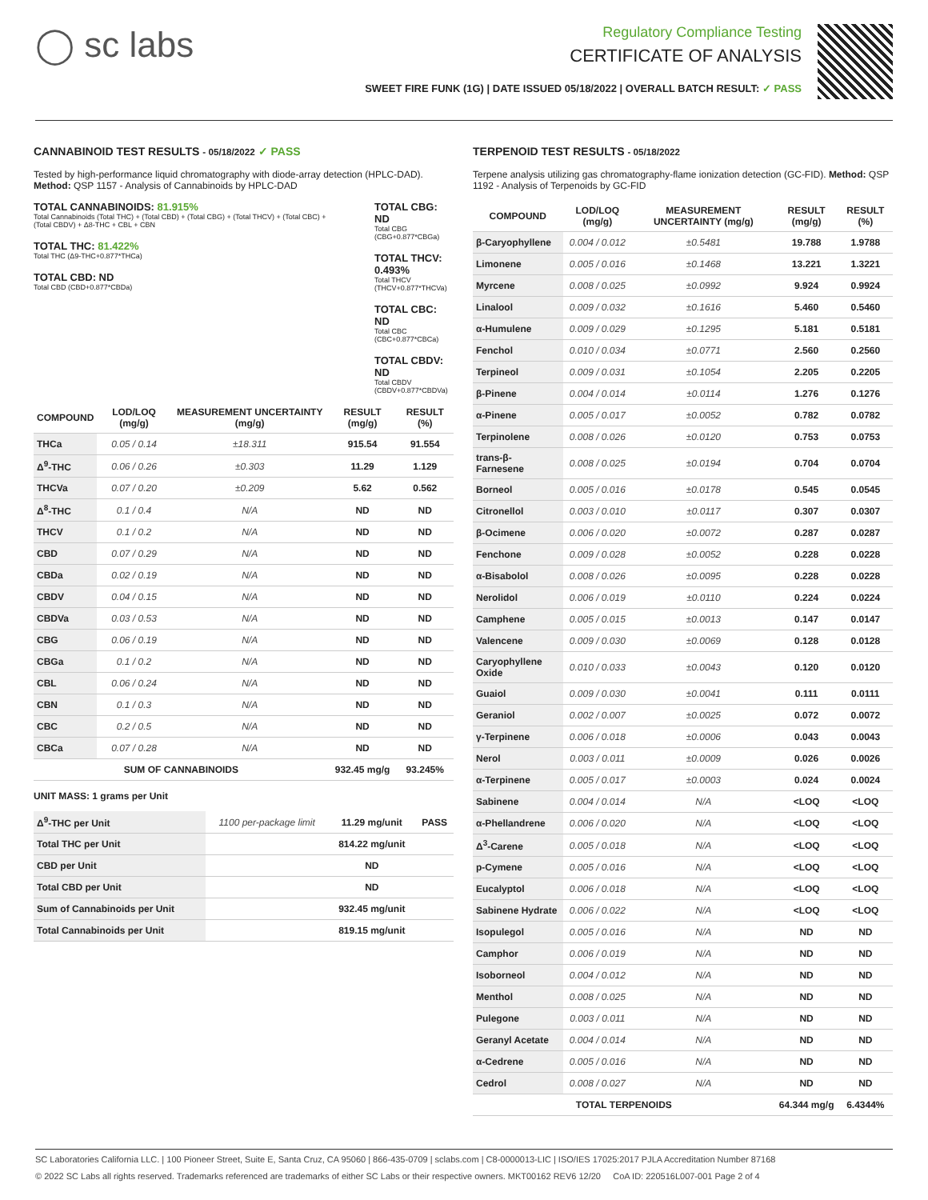◯ sc labs
Regulatory Compliance Testing
CERTIFICATE OF ANALYSIS
SWEET FIRE FUNK (1G) | DATE ISSUED 05/18/2022 | OVERALL BATCH RESULT: ✓ PASS
CANNABINOID TEST RESULTS - 05/18/2022 ✓ PASS
Tested by high-performance liquid chromatography with diode-array detection (HPLC-DAD). Method: QSP 1157 - Analysis of Cannabinoids by HPLC-DAD
TOTAL CANNABINOIDS: 81.915%
Total Cannabinoids (Total THC) + (Total CBD) + (Total CBG) + (Total THCV) + (Total CBC) + (Total CBDV) + Δ8-THC + CBL + CBN
TOTAL THC: 81.422%
Total THC (Δ9-THC+0.877*THCa)
TOTAL CBD: ND
Total CBD (CBD+0.877*CBDa)
TOTAL CBG: ND
Total CBG (CBG+0.877*CBGa)
TOTAL THCV: 0.493%
Total THCV (THCV+0.877*THCVa)
TOTAL CBC: ND
Total CBC (CBC+0.877*CBCa)
TOTAL CBDV: ND
Total CBDV (CBDV+0.877*CBDVa)
| COMPOUND | LOD/LOQ (mg/g) | MEASUREMENT UNCERTAINTY (mg/g) | RESULT (mg/g) | RESULT (%) |
| --- | --- | --- | --- | --- |
| THCa | 0.05 / 0.14 | ±18.311 | 915.54 | 91.554 |
| Δ<sup>9</sup>-THC | 0.06 / 0.26 | ±0.303 | 11.29 | 1.129 |
| THCVa | 0.07 / 0.20 | ±0.209 | 5.62 | 0.562 |
| Δ<sup>8</sup>-THC | 0.1 / 0.4 | N/A | ND | ND |
| THCV | 0.1 / 0.2 | N/A | ND | ND |
| CBD | 0.07 / 0.29 | N/A | ND | ND |
| CBDa | 0.02 / 0.19 | N/A | ND | ND |
| CBDV | 0.04 / 0.15 | N/A | ND | ND |
| CBDVa | 0.03 / 0.53 | N/A | ND | ND |
| CBG | 0.06 / 0.19 | N/A | ND | ND |
| CBGa | 0.1 / 0.2 | N/A | ND | ND |
| CBL | 0.06 / 0.24 | N/A | ND | ND |
| CBN | 0.1 / 0.3 | N/A | ND | ND |
| CBC | 0.2 / 0.5 | N/A | ND | ND |
| CBCa | 0.07 / 0.28 | N/A | ND | ND |
| SUM OF CANNABINOIDS | | | 932.45 mg/g | 93.245% |
UNIT MASS: 1 grams per Unit
| Δ<sup>9</sup>-THC per Unit | 1100 per-package limit | 11.29 mg/unit | PASS |
| Total THC per Unit | | 814.22 mg/unit | |
| CBD per Unit | | ND | |
| Total CBD per Unit | | ND | |
| Sum of Cannabinoids per Unit | | 932.45 mg/unit | |
| Total Cannabinoids per Unit | | 819.15 mg/unit | |
TERPENOID TEST RESULTS - 05/18/2022
Terpene analysis utilizing gas chromatography-flame ionization detection (GC-FID). Method: QSP 1192 - Analysis of Terpenoids by GC-FID
| COMPOUND | LOD/LOQ (mg/g) | MEASUREMENT UNCERTAINTY (mg/g) | RESULT (mg/g) | RESULT (%) |
| --- | --- | --- | --- | --- |
| β-Caryophyllene | 0.004 / 0.012 | ±0.5481 | 19.788 | 1.9788 |
| Limonene | 0.005 / 0.016 | ±0.1468 | 13.221 | 1.3221 |
| Myrcene | 0.008 / 0.025 | ±0.0992 | 9.924 | 0.9924 |
| Linalool | 0.009 / 0.032 | ±0.1616 | 5.460 | 0.5460 |
| α-Humulene | 0.009 / 0.029 | ±0.1295 | 5.181 | 0.5181 |
| Fenchol | 0.010 / 0.034 | ±0.0771 | 2.560 | 0.2560 |
| Terpineol | 0.009 / 0.031 | ±0.1054 | 2.205 | 0.2205 |
| β-Pinene | 0.004 / 0.014 | ±0.0114 | 1.276 | 0.1276 |
| α-Pinene | 0.005 / 0.017 | ±0.0052 | 0.782 | 0.0782 |
| Terpinolene | 0.008 / 0.026 | ±0.0120 | 0.753 | 0.0753 |
| trans-β-Farnesene | 0.008 / 0.025 | ±0.0194 | 0.704 | 0.0704 |
| Borneol | 0.005 / 0.016 | ±0.0178 | 0.545 | 0.0545 |
| Citronellol | 0.003 / 0.010 | ±0.0117 | 0.307 | 0.0307 |
| β-Ocimene | 0.006 / 0.020 | ±0.0072 | 0.287 | 0.0287 |
| Fenchone | 0.009 / 0.028 | ±0.0052 | 0.228 | 0.0228 |
| α-Bisabolol | 0.008 / 0.026 | ±0.0095 | 0.228 | 0.0228 |
| Nerolidol | 0.006 / 0.019 | ±0.0110 | 0.224 | 0.0224 |
| Camphene | 0.005 / 0.015 | ±0.0013 | 0.147 | 0.0147 |
| Valencene | 0.009 / 0.030 | ±0.0069 | 0.128 | 0.0128 |
| Caryophyllene Oxide | 0.010 / 0.033 | ±0.0043 | 0.120 | 0.0120 |
| Guaiol | 0.009 / 0.030 | ±0.0041 | 0.111 | 0.0111 |
| Geraniol | 0.002 / 0.007 | ±0.0025 | 0.072 | 0.0072 |
| γ-Terpinene | 0.006 / 0.018 | ±0.0006 | 0.043 | 0.0043 |
| Nerol | 0.003 / 0.011 | ±0.0009 | 0.026 | 0.0026 |
| α-Terpinene | 0.005 / 0.017 | ±0.0003 | 0.024 | 0.0024 |
| Sabinene | 0.004 / 0.014 | N/A | <LOQ | <LOQ |
| α-Phellandrene | 0.006 / 0.020 | N/A | <LOQ | <LOQ |
| Δ<sup>3</sup>-Carene | 0.005 / 0.018 | N/A | <LOQ | <LOQ |
| p-Cymene | 0.005 / 0.016 | N/A | <LOQ | <LOQ |
| Eucalyptol | 0.006 / 0.018 | N/A | <LOQ | <LOQ |
| Sabinene Hydrate | 0.006 / 0.022 | N/A | <LOQ | <LOQ |
| Isopulegol | 0.005 / 0.016 | N/A | ND | ND |
| Camphor | 0.006 / 0.019 | N/A | ND | ND |
| Isoborneol | 0.004 / 0.012 | N/A | ND | ND |
| Menthol | 0.008 / 0.025 | N/A | ND | ND |
| Pulegone | 0.003 / 0.011 | N/A | ND | ND |
| Geranyl Acetate | 0.004 / 0.014 | N/A | ND | ND |
| α-Cedrene | 0.005 / 0.016 | N/A | ND | ND |
| Cedrol | 0.008 / 0.027 | N/A | ND | ND |
| TOTAL TERPENOIDS | | | 64.344 mg/g | 6.4344% |
SC Laboratories California LLC. | 100 Pioneer Street, Suite E, Santa Cruz, CA 95060 | 866-435-0709 | sclabs.com | C8-0000013-LIC | ISO/IES 17025:2017 PJLA Accreditation Number 87168
© 2022 SC Labs all rights reserved. Trademarks referenced are trademarks of either SC Labs or their respective owners. MKT00162 REV6 12/20 CoA ID: 220516L007-001 Page 2 of 4